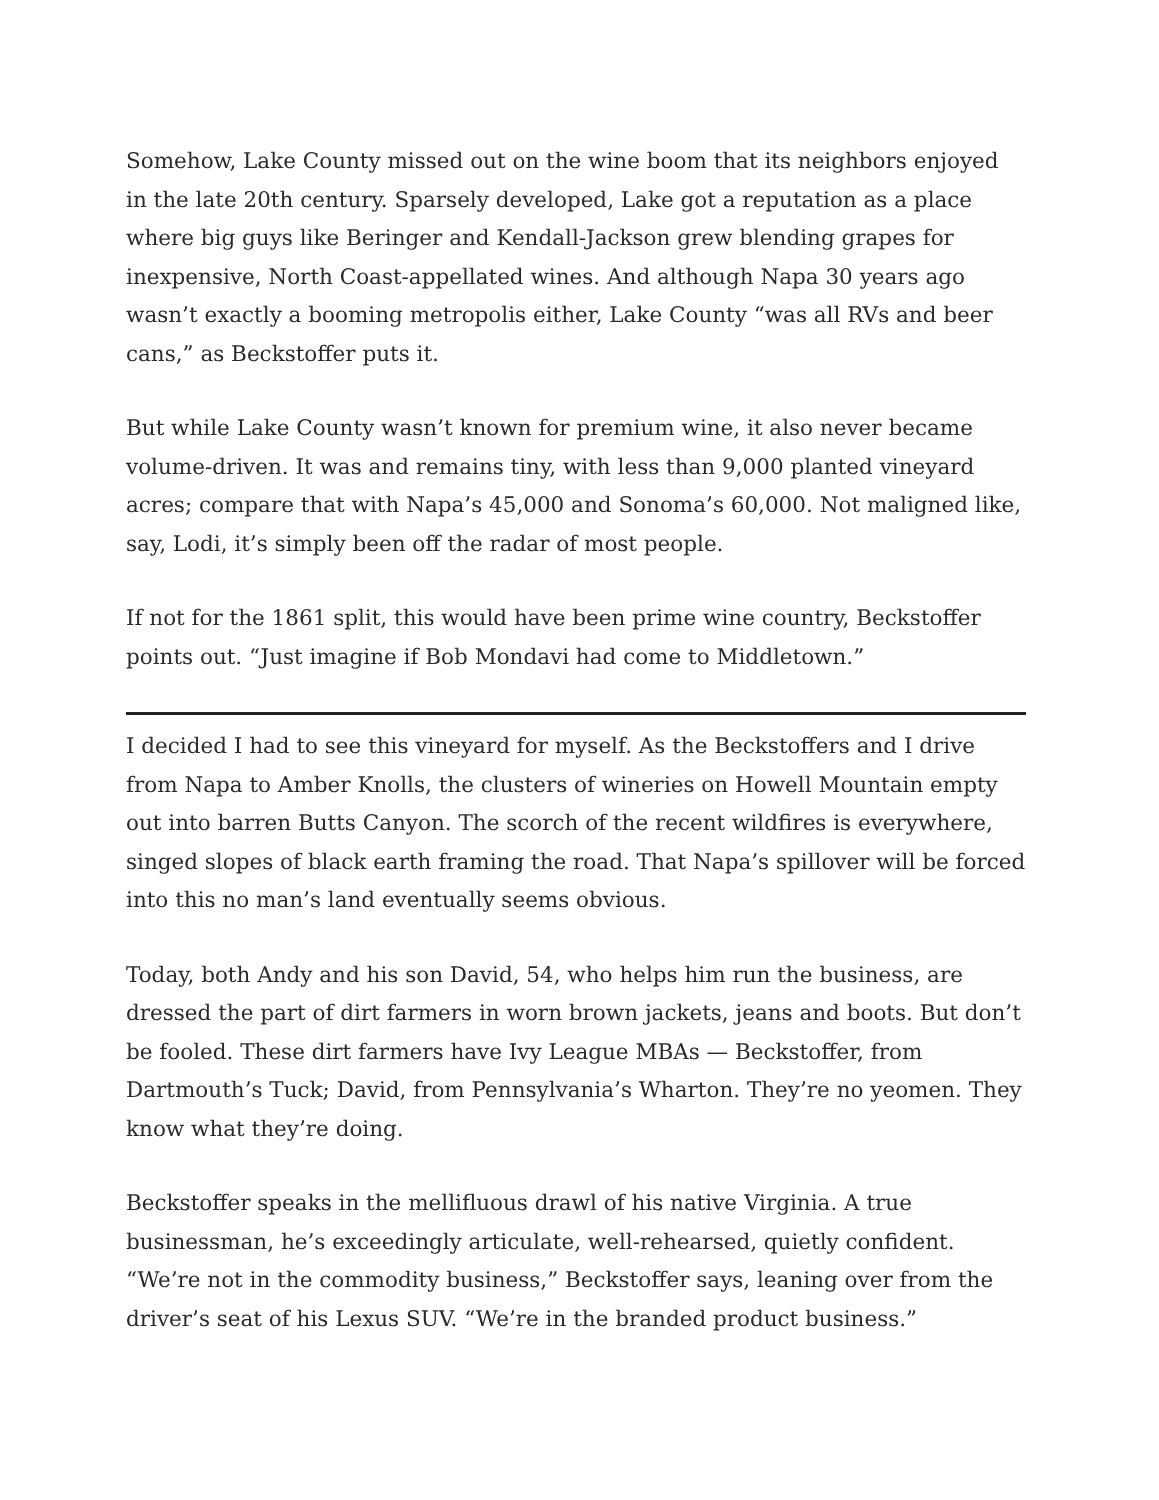Somehow, Lake County missed out on the wine boom that its neighbors enjoyed in the late 20th century. Sparsely developed, Lake got a reputation as a place where big guys like Beringer and Kendall-Jackson grew blending grapes for inexpensive, North Coast-appellated wines. And although Napa 30 years ago wasn’t exactly a booming metropolis either, Lake County “was all RVs and beer cans,” as Beckstoffer puts it.
But while Lake County wasn’t known for premium wine, it also never became volume-driven. It was and remains tiny, with less than 9,000 planted vineyard acres; compare that with Napa’s 45,000 and Sonoma’s 60,000. Not maligned like, say, Lodi, it’s simply been off the radar of most people.
If not for the 1861 split, this would have been prime wine country, Beckstoffer points out. “Just imagine if Bob Mondavi had come to Middletown.”
I decided I had to see this vineyard for myself. As the Beckstoffers and I drive from Napa to Amber Knolls, the clusters of wineries on Howell Mountain empty out into barren Butts Canyon. The scorch of the recent wildfires is everywhere, singed slopes of black earth framing the road. That Napa’s spillover will be forced into this no man’s land eventually seems obvious.
Today, both Andy and his son David, 54, who helps him run the business, are dressed the part of dirt farmers in worn brown jackets, jeans and boots. But don’t be fooled. These dirt farmers have Ivy League MBAs — Beckstoffer, from Dartmouth’s Tuck; David, from Pennsylvania’s Wharton. They’re no yeomen. They know what they’re doing.
Beckstoffer speaks in the mellifluous drawl of his native Virginia. A true businessman, he’s exceedingly articulate, well-rehearsed, quietly confident. “We’re not in the commodity business,” Beckstoffer says, leaning over from the driver’s seat of his Lexus SUV. “We’re in the branded product business.”